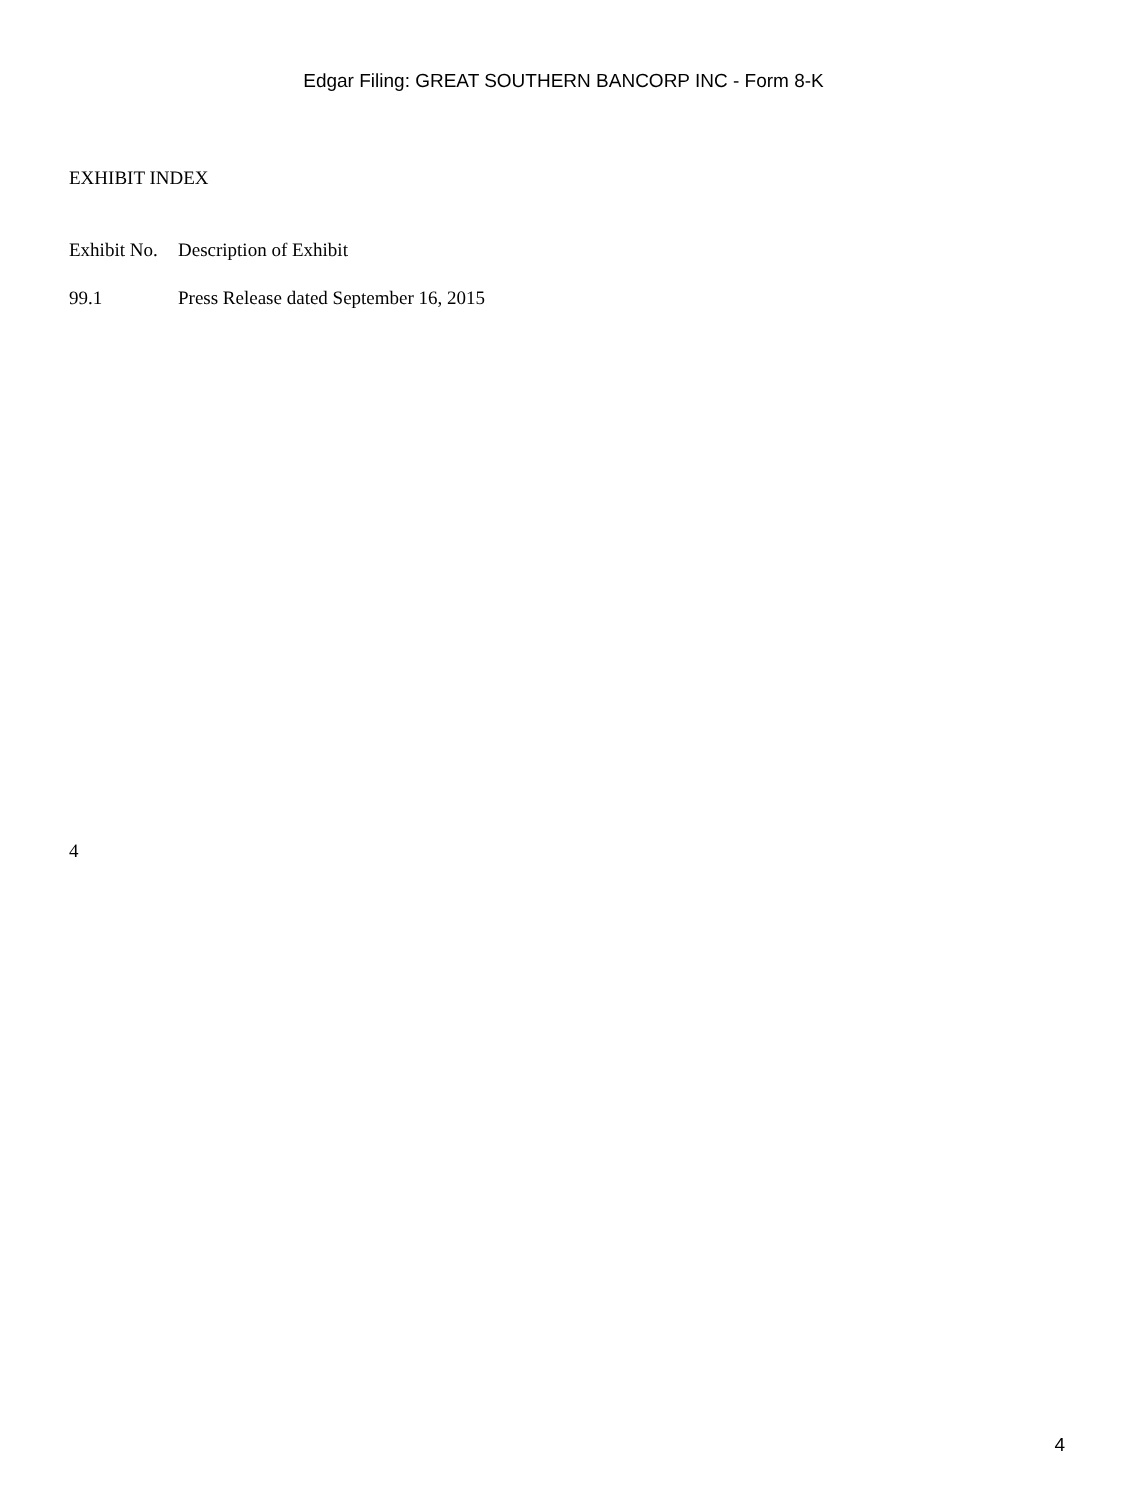Edgar Filing: GREAT SOUTHERN BANCORP INC - Form 8-K
EXHIBIT INDEX
| Exhibit No. | Description of Exhibit |
| 99.1 | Press Release dated September 16, 2015 |
4
4